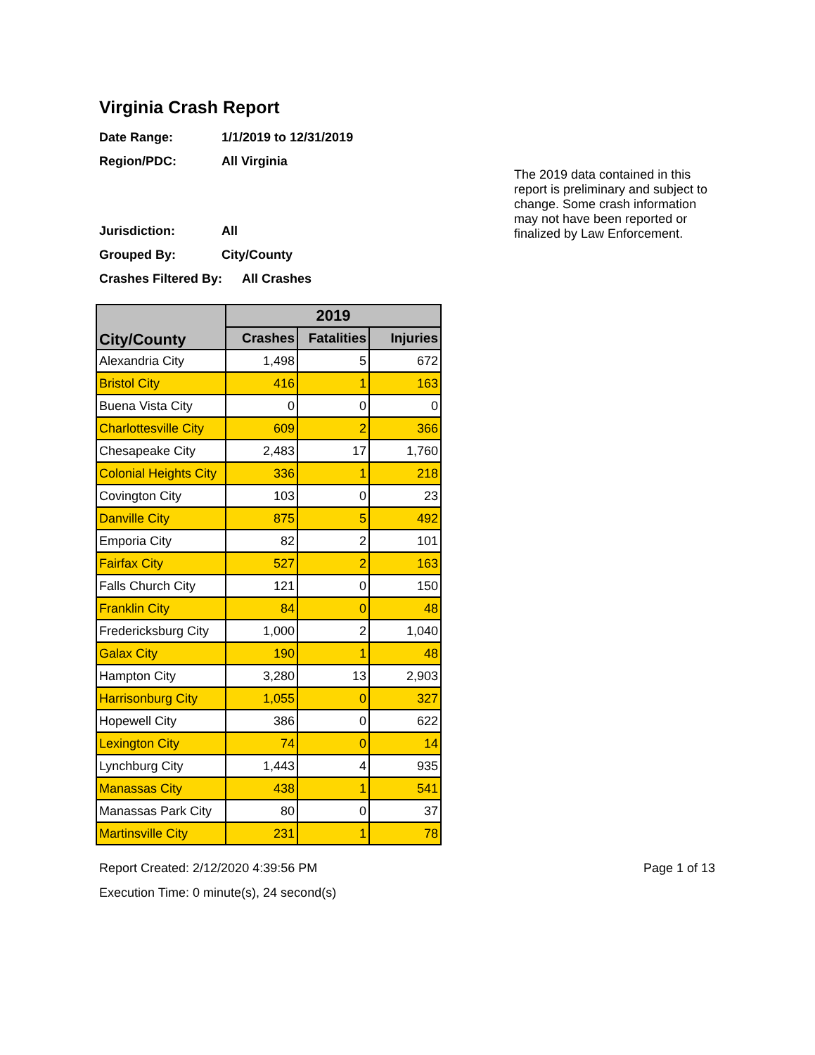Virginia Crash Report
Date Range: 1/1/2019 to 12/31/2019
Region/PDC: All Virginia
Jurisdiction: All
Grouped By: City/County
Crashes Filtered By: All Crashes
The 2019 data contained in this report is preliminary and subject to change. Some crash information may not have been reported or finalized by Law Enforcement.
| City/County | 2019 | | |
| --- | --- | --- | --- |
| | Crashes | Fatalities | Injuries |
| Alexandria City | 1,498 | 5 | 672 |
| Bristol City | 416 | 1 | 163 |
| Buena Vista City | 0 | 0 | 0 |
| Charlottesville City | 609 | 2 | 366 |
| Chesapeake City | 2,483 | 17 | 1,760 |
| Colonial Heights City | 336 | 1 | 218 |
| Covington City | 103 | 0 | 23 |
| Danville City | 875 | 5 | 492 |
| Emporia City | 82 | 2 | 101 |
| Fairfax City | 527 | 2 | 163 |
| Falls Church City | 121 | 0 | 150 |
| Franklin City | 84 | 0 | 48 |
| Fredericksburg City | 1,000 | 2 | 1,040 |
| Galax City | 190 | 1 | 48 |
| Hampton City | 3,280 | 13 | 2,903 |
| Harrisonburg City | 1,055 | 0 | 327 |
| Hopewell City | 386 | 0 | 622 |
| Lexington City | 74 | 0 | 14 |
| Lynchburg City | 1,443 | 4 | 935 |
| Manassas City | 438 | 1 | 541 |
| Manassas Park City | 80 | 0 | 37 |
| Martinsville City | 231 | 1 | 78 |
Report Created: 2/12/2020 4:39:56 PM Page 1 of 13
Execution Time: 0 minute(s), 24 second(s)